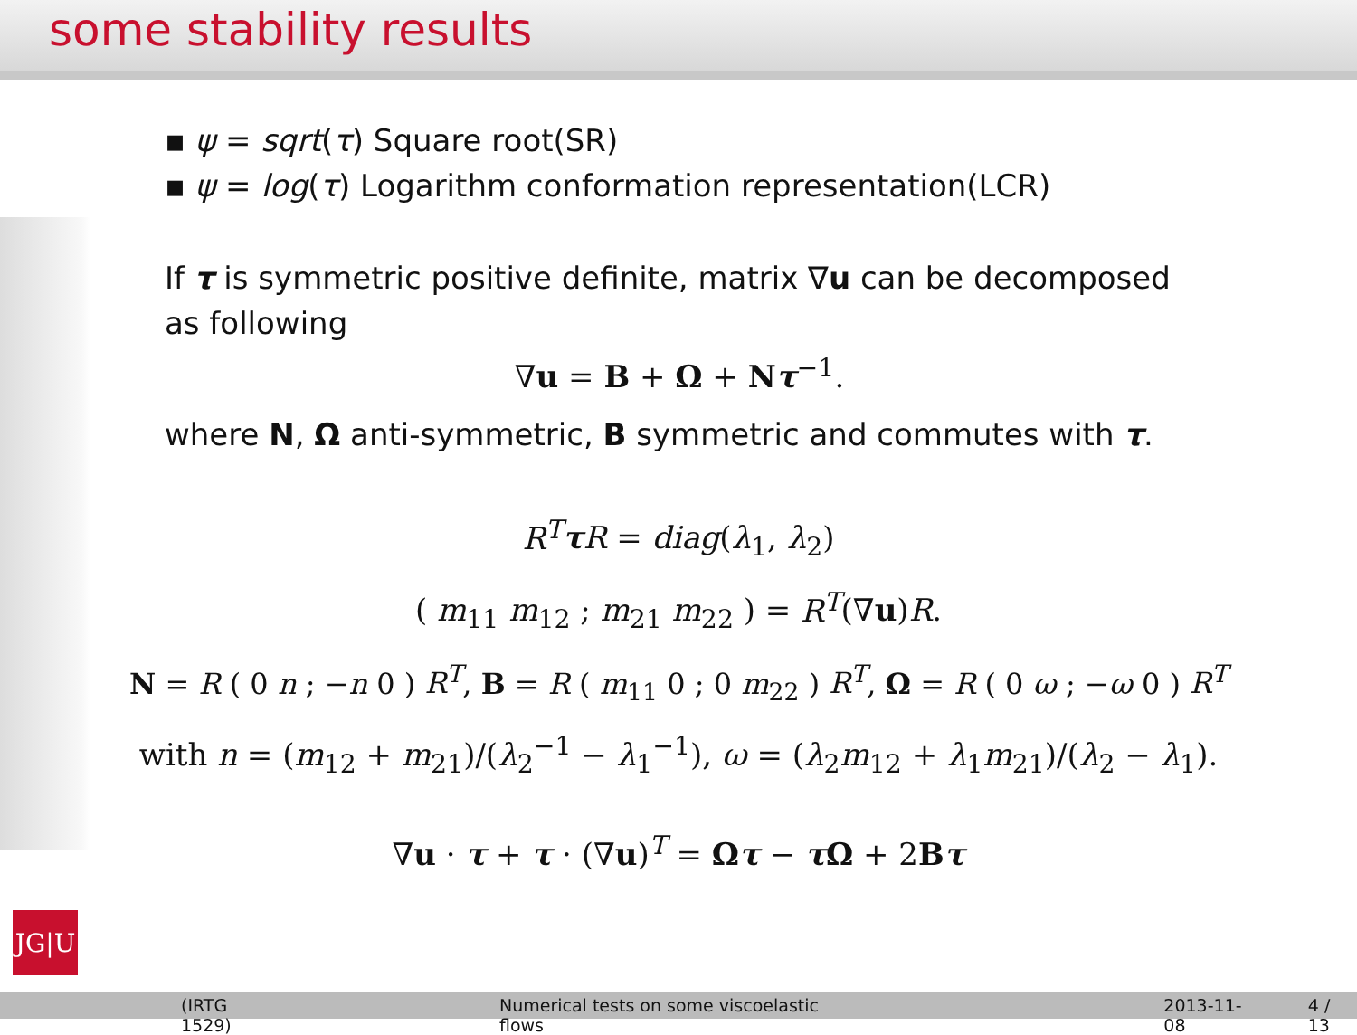some stability results
▪ ψ = sqrt(τ) Square root(SR)
▪ ψ = log(τ) Logarithm conformation representation(LCR)
If τ is symmetric positive definite, matrix ∇u can be decomposed as following
∇u = B + Ω + Nτ<sup>−1</sup>.
where N, Ω anti-symmetric, B symmetric and commutes with τ.
R<sup>T</sup> τR = diag(λ<sub>1</sub>, λ<sub>2</sub>)
( m<sub>11</sub> m<sub>12</sub> ; m<sub>21</sub> m<sub>22</sub> ) = R<sup>T</sup>(∇u)R.
N = R ( 0 n ; −n 0 ) R<sup>T</sup>, B = R ( m<sub>11</sub> 0 ; 0 m<sub>22</sub> ) R<sup>T</sup>, Ω = R ( 0 ω ; −ω 0 ) R<sup>T</sup>
with n = (m<sub>12</sub> + m<sub>21</sub>)/(λ<sub>2</sub><sup>−1</sup> − λ<sub>1</sub><sup>−1</sup>), ω = (λ<sub>2</sub>m<sub>12</sub> + λ<sub>1</sub>m<sub>21</sub>)/(λ<sub>2</sub> − λ<sub>1</sub>).
∇u · τ + τ · (∇u)<sup>T</sup> = Ωτ − τΩ + 2Bτ
JG|U
(IRTG 1529) Numerical tests on some viscoelastic flows 2013-11-08 4 / 13